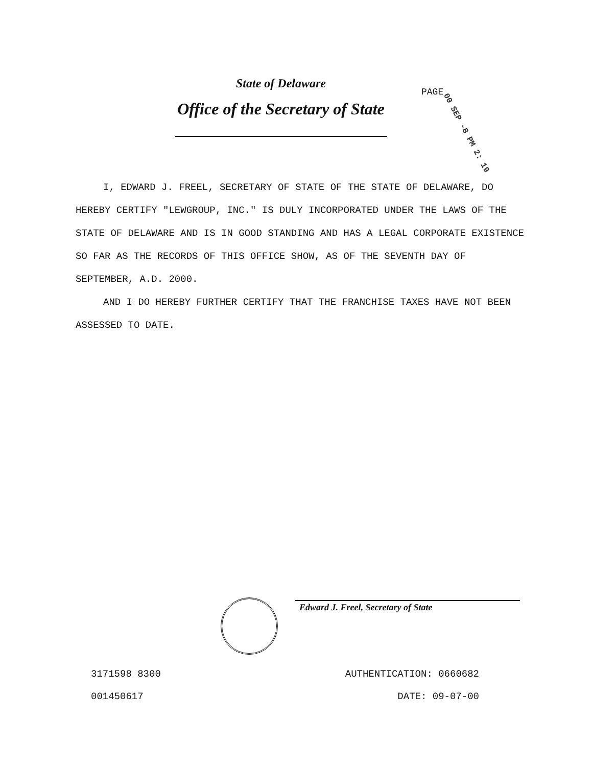State of Delaware
Office of the Secretary of State
PAGE 00 SEP -8 PM 2: 19
I, EDWARD J. FREEL, SECRETARY OF STATE OF THE STATE OF DELAWARE, DO HEREBY CERTIFY "LEWGROUP, INC." IS DULY INCORPORATED UNDER THE LAWS OF THE STATE OF DELAWARE AND IS IN GOOD STANDING AND HAS A LEGAL CORPORATE EXISTENCE SO FAR AS THE RECORDS OF THIS OFFICE SHOW, AS OF THE SEVENTH DAY OF SEPTEMBER, A.D. 2000.
AND I DO HEREBY FURTHER CERTIFY THAT THE FRANCHISE TAXES HAVE NOT BEEN ASSESSED TO DATE.
Edward J. Freel, Secretary of State
3171598 8300
AUTHENTICATION: 0660682
001450617
DATE: 09-07-00